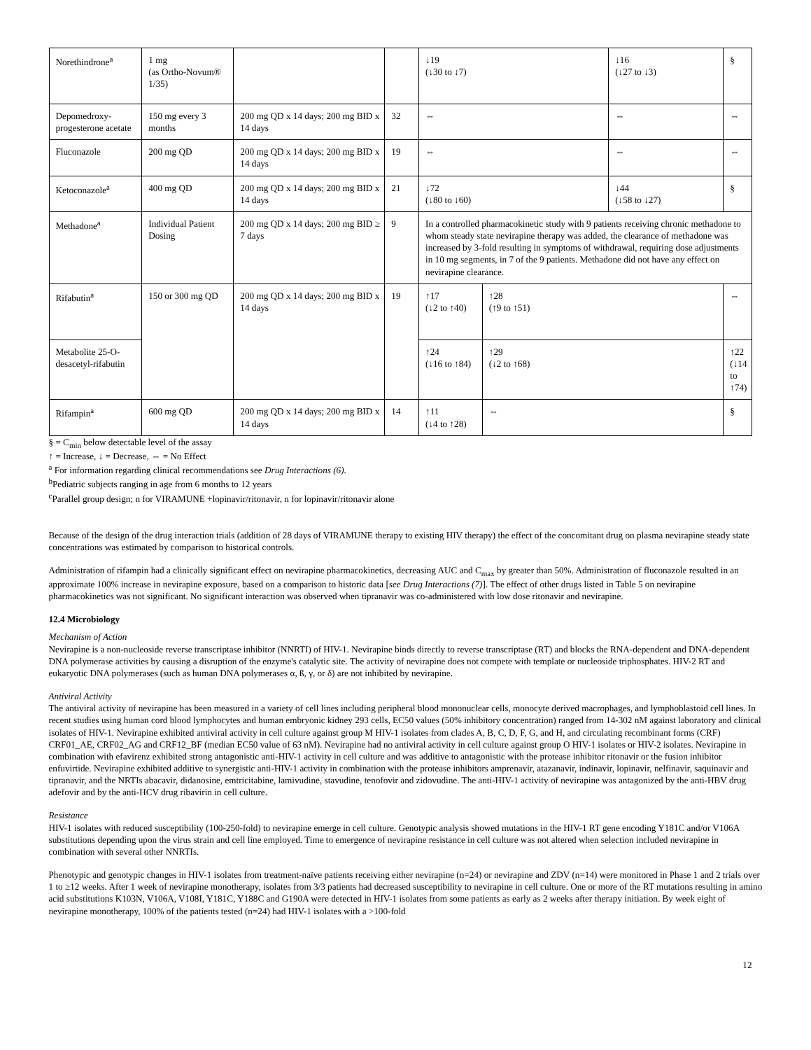| Norethindrone<sup>a</sup> | 1 mg (as Ortho-Novum® 1/35) | | | ↓19 (↓30 to ↓7) | | ↓16 (↓27 to ↓3) | § |
| Depomedroxy-progesterone acetate | 150 mg every 3 months | 200 mg QD x 14 days; 200 mg BID x 14 days | 32 | ⇔ | | ⇔ | ⇔ |
| Fluconazole | 200 mg QD | 200 mg QD x 14 days; 200 mg BID x 14 days | 19 | ⇔ | | ⇔ | ⇔ |
| Ketoconazole<sup>a</sup> | 400 mg QD | 200 mg QD x 14 days; 200 mg BID x 14 days | 21 | ↓72 (↓80 to ↓60) | | ↓44 (↓58 to ↓27) | § |
| Methadone<sup>a</sup> | Individual Patient Dosing | 200 mg QD x 14 days; 200 mg BID ≥ 7 days | 9 | In a controlled pharmacokinetic study with 9 patients receiving chronic methadone to whom steady state nevirapine therapy was added, the clearance of methadone was increased by 3-fold resulting in symptoms of withdrawal, requiring dose adjustments in 10 mg segments, in 7 of the 9 patients. Methadone did not have any effect on nevirapine clearance. | | | |
| Rifabutin<sup>a</sup> | 150 or 300 mg QD | 200 mg QD x 14 days; 200 mg BID x 14 days | 19 | ↑17 (↓2 to ↑40) | ↑28 (↑9 to ↑51) | | ⇔ |
| Metabolite 25-O-desacetyl-rifabutin | | | | ↑24 (↓16 to ↑84) | ↑29 (↓2 to ↑68) | | ↑22 (↓14 to ↑74) |
| Rifampin<sup>a</sup> | 600 mg QD | 200 mg QD x 14 days; 200 mg BID x 14 days | 14 | ↑11 (↓4 to ↑28) | ⇔ | | § |
§ = C<sub>min</sub> below detectable level of the assay
↑ = Increase, ↓ = Decrease, ⇔ = No Effect
<sup>a</sup> For information regarding clinical recommendations see Drug Interactions (6).
<sup>b</sup> Pediatric subjects ranging in age from 6 months to 12 years
<sup>c</sup> Parallel group design; n for VIRAMUNE +lopinavir/ritonavir, n for lopinavir/ritonavir alone
Because of the design of the drug interaction trials (addition of 28 days of VIRAMUNE therapy to existing HIV therapy) the effect of the concomitant drug on plasma nevirapine steady state concentrations was estimated by comparison to historical controls.
Administration of rifampin had a clinically significant effect on nevirapine pharmacokinetics, decreasing AUC and C<sub>max</sub> by greater than 50%. Administration of fluconazole resulted in an approximate 100% increase in nevirapine exposure, based on a comparison to historic data [see Drug Interactions (7)]. The effect of other drugs listed in Table 5 on nevirapine pharmacokinetics was not significant. No significant interaction was observed when tipranavir was co-administered with low dose ritonavir and nevirapine.
12.4 Microbiology
Mechanism of Action
Nevirapine is a non-nucleoside reverse transcriptase inhibitor (NNRTI) of HIV-1. Nevirapine binds directly to reverse transcriptase (RT) and blocks the RNA-dependent and DNA-dependent DNA polymerase activities by causing a disruption of the enzyme's catalytic site. The activity of nevirapine does not compete with template or nucleoside triphosphates. HIV-2 RT and eukaryotic DNA polymerases (such as human DNA polymerases α, ß, γ, or δ) are not inhibited by nevirapine.
Antiviral Activity
The antiviral activity of nevirapine has been measured in a variety of cell lines including peripheral blood mononuclear cells, monocyte derived macrophages, and lymphoblastoid cell lines. In recent studies using human cord blood lymphocytes and human embryonic kidney 293 cells, EC50 values (50% inhibitory concentration) ranged from 14-302 nM against laboratory and clinical isolates of HIV-1. Nevirapine exhibited antiviral activity in cell culture against group M HIV-1 isolates from clades A, B, C, D, F, G, and H, and circulating recombinant forms (CRF) CRF01_AE, CRF02_AG and CRF12_BF (median EC50 value of 63 nM). Nevirapine had no antiviral activity in cell culture against group O HIV-1 isolates or HIV-2 isolates. Nevirapine in combination with efavirenz exhibited strong antagonistic anti-HIV-1 activity in cell culture and was additive to antagonistic with the protease inhibitor ritonavir or the fusion inhibitor enfuvirtide. Nevirapine exhibited additive to synergistic anti-HIV-1 activity in combination with the protease inhibitors amprenavir, atazanavir, indinavir, lopinavir, nelfinavir, saquinavir and tipranavir, and the NRTIs abacavir, didanosine, emtricitabine, lamivudine, stavudine, tenofovir and zidovudine. The anti-HIV-1 activity of nevirapine was antagonized by the anti-HBV drug adefovir and by the anti-HCV drug ribavirin in cell culture.
Resistance
HIV-1 isolates with reduced susceptibility (100-250-fold) to nevirapine emerge in cell culture. Genotypic analysis showed mutations in the HIV-1 RT gene encoding Y181C and/or V106A substitutions depending upon the virus strain and cell line employed. Time to emergence of nevirapine resistance in cell culture was not altered when selection included nevirapine in combination with several other NNRTIs.
Phenotypic and genotypic changes in HIV-1 isolates from treatment-naïve patients receiving either nevirapine (n=24) or nevirapine and ZDV (n=14) were monitored in Phase 1 and 2 trials over 1 to ≥12 weeks. After 1 week of nevirapine monotherapy, isolates from 3/3 patients had decreased susceptibility to nevirapine in cell culture. One or more of the RT mutations resulting in amino acid substitutions K103N, V106A, V108I, Y181C, Y188C and G190A were detected in HIV-1 isolates from some patients as early as 2 weeks after therapy initiation. By week eight of nevirapine monotherapy, 100% of the patients tested (n=24) had HIV-1 isolates with a >100-fold
12